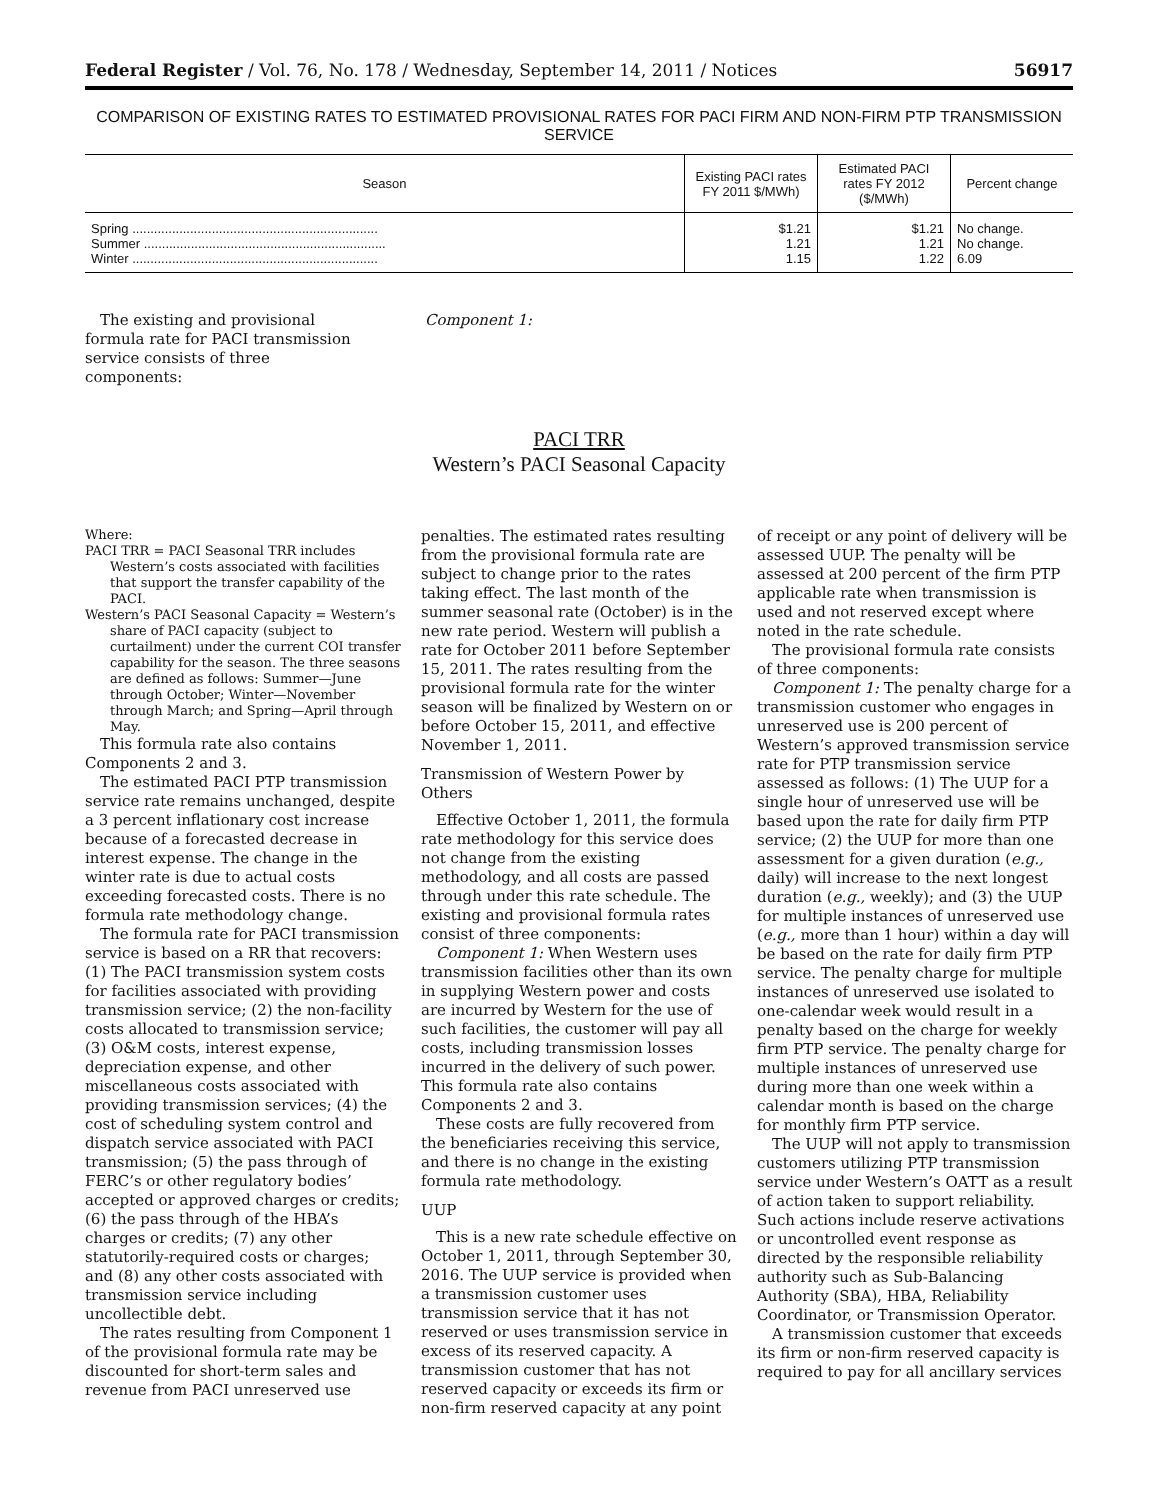Federal Register / Vol. 76, No. 178 / Wednesday, September 14, 2011 / Notices 56917
COMPARISON OF EXISTING RATES TO ESTIMATED PROVISIONAL RATES FOR PACI FIRM AND NON-FIRM PTP TRANSMISSION SERVICE
| Season | Existing PACI rates FY 2011 $/MWh) | Estimated PACI rates FY 2012 ($/MWh) | Percent change |
| --- | --- | --- | --- |
| Spring .................................................................... | $1.21 | $1.21 | No change. |
| Summer ................................................................... | 1.21 | 1.21 | No change. |
| Winter .................................................................... | 1.15 | 1.22 | 6.09 |
The existing and provisional formula rate for PACI transmission service consists of three components:
Component 1:
PACI TRR
Western’s PACI Seasonal Capacity
Where:
PACI TRR = PACI Seasonal TRR includes Western’s costs associated with facilities that support the transfer capability of the PACI.
Western’s PACI Seasonal Capacity = Western’s share of PACI capacity (subject to curtailment) under the current COI transfer capability for the season. The three seasons are defined as follows: Summer—June through October; Winter—November through March; and Spring—April through May.
This formula rate also contains Components 2 and 3.
The estimated PACI PTP transmission service rate remains unchanged, despite a 3 percent inflationary cost increase because of a forecasted decrease in interest expense. The change in the winter rate is due to actual costs exceeding forecasted costs. There is no formula rate methodology change.
The formula rate for PACI transmission service is based on a RR that recovers: (1) The PACI transmission system costs for facilities associated with providing transmission service; (2) the non-facility costs allocated to transmission service; (3) O&M costs, interest expense, depreciation expense, and other miscellaneous costs associated with providing transmission services; (4) the cost of scheduling system control and dispatch service associated with PACI transmission; (5) the pass through of FERC’s or other regulatory bodies’ accepted or approved charges or credits; (6) the pass through of the HBA’s charges or credits; (7) any other statutorily-required costs or charges; and (8) any other costs associated with transmission service including uncollectible debt.
The rates resulting from Component 1 of the provisional formula rate may be discounted for short-term sales and revenue from PACI unreserved use
penalties. The estimated rates resulting from the provisional formula rate are subject to change prior to the rates taking effect. The last month of the summer seasonal rate (October) is in the new rate period. Western will publish a rate for October 2011 before September 15, 2011. The rates resulting from the provisional formula rate for the winter season will be finalized by Western on or before October 15, 2011, and effective November 1, 2011.
Transmission of Western Power by Others
Effective October 1, 2011, the formula rate methodology for this service does not change from the existing methodology, and all costs are passed through under this rate schedule. The existing and provisional formula rates consist of three components:
Component 1: When Western uses transmission facilities other than its own in supplying Western power and costs are incurred by Western for the use of such facilities, the customer will pay all costs, including transmission losses incurred in the delivery of such power. This formula rate also contains Components 2 and 3.
These costs are fully recovered from the beneficiaries receiving this service, and there is no change in the existing formula rate methodology.
UUP
This is a new rate schedule effective on October 1, 2011, through September 30, 2016. The UUP service is provided when a transmission customer uses transmission service that it has not reserved or uses transmission service in excess of its reserved capacity. A transmission customer that has not reserved capacity or exceeds its firm or non-firm reserved capacity at any point
of receipt or any point of delivery will be assessed UUP. The penalty will be assessed at 200 percent of the firm PTP applicable rate when transmission is used and not reserved except where noted in the rate schedule.
The provisional formula rate consists of three components:
Component 1: The penalty charge for a transmission customer who engages in unreserved use is 200 percent of Western’s approved transmission service rate for PTP transmission service assessed as follows: (1) The UUP for a single hour of unreserved use will be based upon the rate for daily firm PTP service; (2) the UUP for more than one assessment for a given duration (e.g., daily) will increase to the next longest duration (e.g., weekly); and (3) the UUP for multiple instances of unreserved use (e.g., more than 1 hour) within a day will be based on the rate for daily firm PTP service. The penalty charge for multiple instances of unreserved use isolated to one-calendar week would result in a penalty based on the charge for weekly firm PTP service. The penalty charge for multiple instances of unreserved use during more than one week within a calendar month is based on the charge for monthly firm PTP service.
The UUP will not apply to transmission customers utilizing PTP transmission service under Western’s OATT as a result of action taken to support reliability. Such actions include reserve activations or uncontrolled event response as directed by the responsible reliability authority such as Sub-Balancing Authority (SBA), HBA, Reliability Coordinator, or Transmission Operator.
A transmission customer that exceeds its firm or non-firm reserved capacity is required to pay for all ancillary services